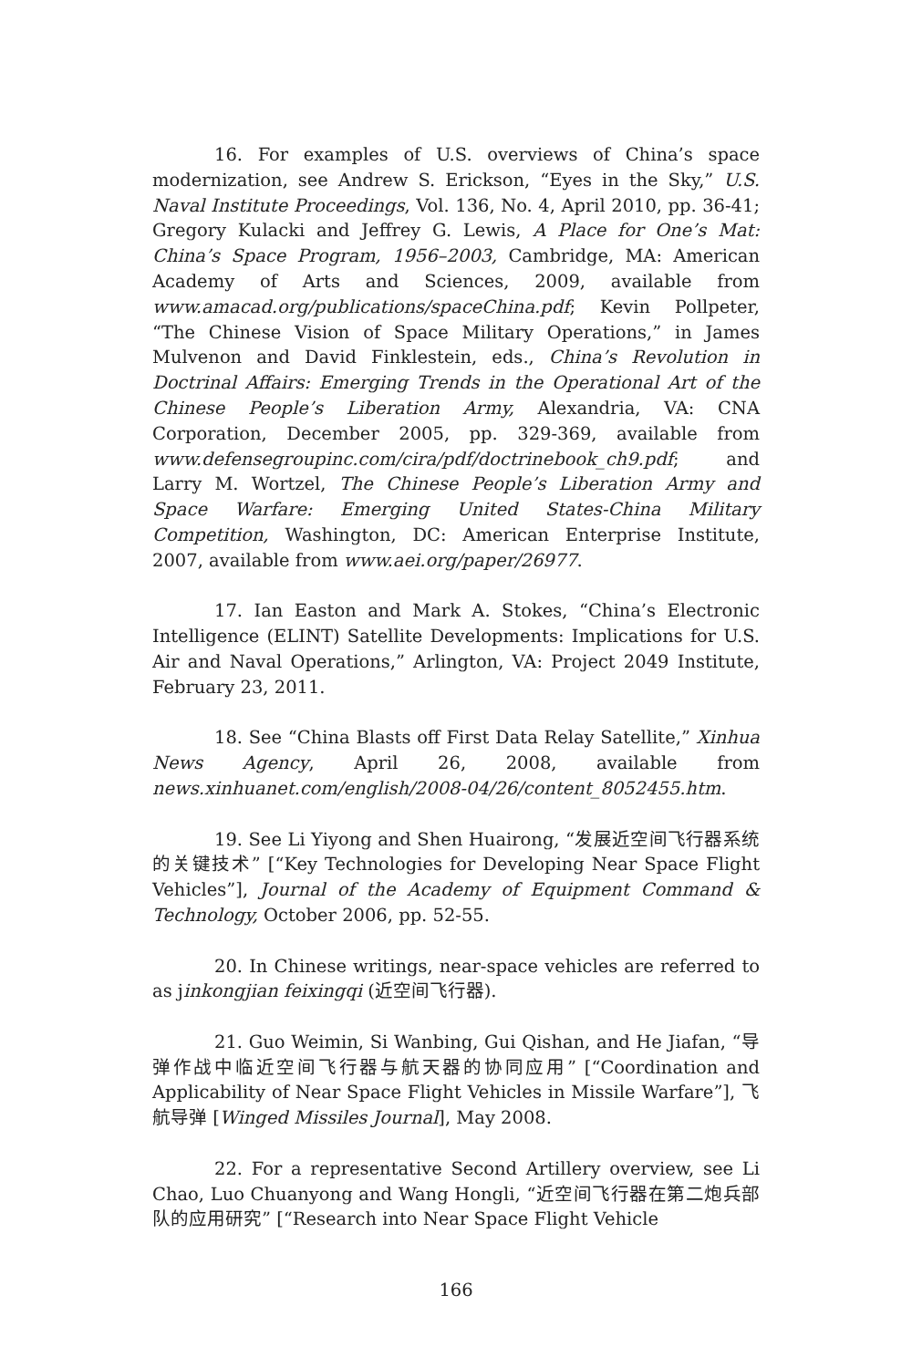16. For examples of U.S. overviews of China’s space modernization, see Andrew S. Erickson, “Eyes in the Sky,” U.S. Naval Institute Proceedings, Vol. 136, No. 4, April 2010, pp. 36-41; Gregory Kulacki and Jeffrey G. Lewis, A Place for One’s Mat: China’s Space Program, 1956–2003, Cambridge, MA: American Academy of Arts and Sciences, 2009, available from www.amacad.org/publications/spaceChina.pdf; Kevin Pollpeter, “The Chinese Vision of Space Military Operations,” in James Mulvenon and David Finklestein, eds., China’s Revolution in Doctrinal Affairs: Emerging Trends in the Operational Art of the Chinese People’s Liberation Army, Alexandria, VA: CNA Corporation, December 2005, pp. 329-369, available from www.defensegroupinc.com/cira/pdf/doctrinebook_ch9.pdf; and Larry M. Wortzel, The Chinese People’s Liberation Army and Space Warfare: Emerging United States-China Military Competition, Washington, DC: American Enterprise Institute, 2007, available from www.aei.org/paper/26977.
17. Ian Easton and Mark A. Stokes, “China’s Electronic Intelligence (ELINT) Satellite Developments: Implications for U.S. Air and Naval Operations,” Arlington, VA: Project 2049 Institute, February 23, 2011.
18. See “China Blasts off First Data Relay Satellite,” Xinhua News Agency, April 26, 2008, available from news.xinhuanet.com/english/2008-04/26/content_8052455.htm.
19. See Li Yiyong and Shen Huairong, “发展近空间飞行器系统的关键技术” [“Key Technologies for Developing Near Space Flight Vehicles”], Journal of the Academy of Equipment Command & Technology, October 2006, pp. 52-55.
20. In Chinese writings, near-space vehicles are referred to as jinkongjian feixingqi (近空间飞行器).
21. Guo Weimin, Si Wanbing, Gui Qishan, and He Jiafan, “导弹作战中临近空间飞行器与航天器的协同应用” [“Coordination and Applicability of Near Space Flight Vehicles in Missile Warfare”], 飞航导弹 [Winged Missiles Journal], May 2008.
22. For a representative Second Artillery overview, see Li Chao, Luo Chuanyong and Wang Hongli, “近空间飞行器在第二炮兵部队的应用研究” [“Research into Near Space Flight Vehicle
166